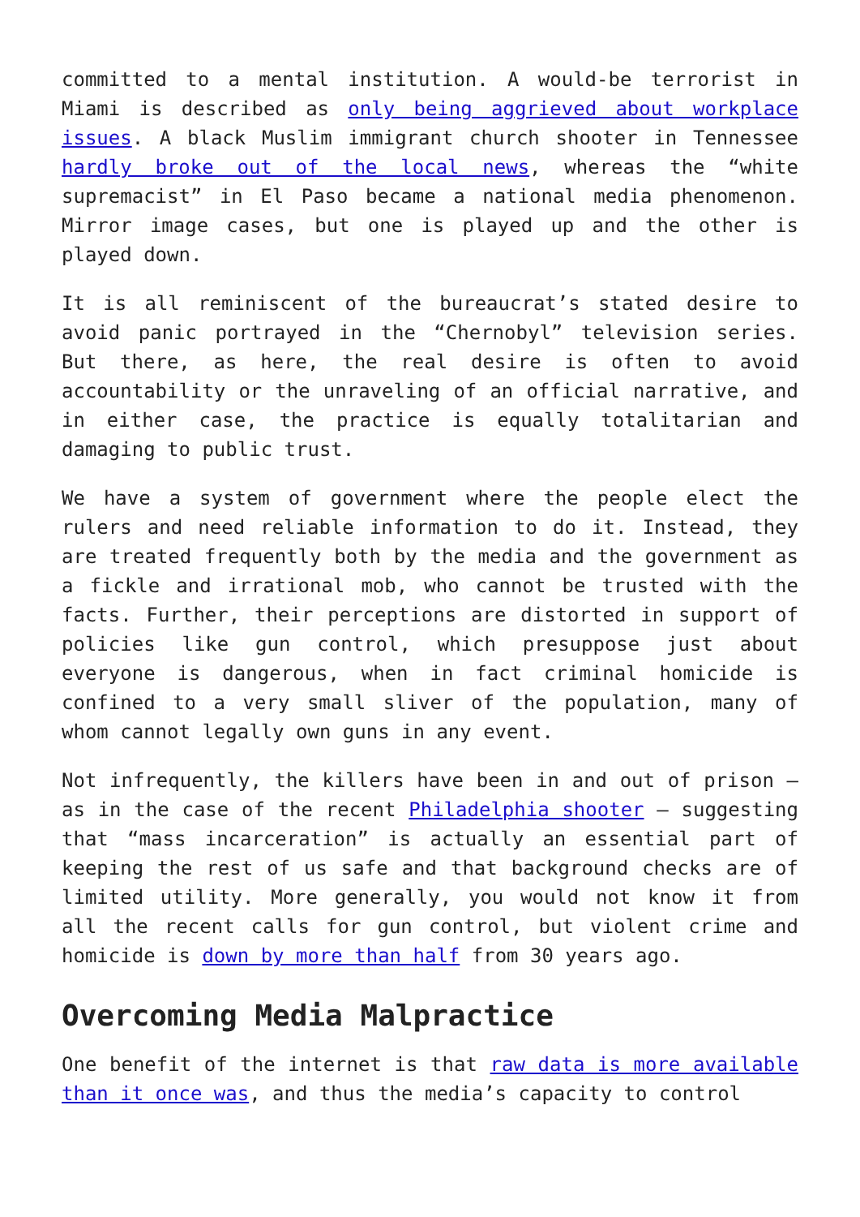committed to a mental institution. A would-be terrorist in Miami is described as only being aggrieved about workplace issues. A black Muslim immigrant church shooter in Tennessee hardly broke out of the local news, whereas the “white supremacist” in El Paso became a national media phenomenon. Mirror image cases, but one is played up and the other is played down.
It is all reminiscent of the bureaucrat’s stated desire to avoid panic portrayed in the “Chernobyl” television series. But there, as here, the real desire is often to avoid accountability or the unraveling of an official narrative, and in either case, the practice is equally totalitarian and damaging to public trust.
We have a system of government where the people elect the rulers and need reliable information to do it. Instead, they are treated frequently both by the media and the government as a fickle and irrational mob, who cannot be trusted with the facts. Further, their perceptions are distorted in support of policies like gun control, which presuppose just about everyone is dangerous, when in fact criminal homicide is confined to a very small sliver of the population, many of whom cannot legally own guns in any event.
Not infrequently, the killers have been in and out of prison – as in the case of the recent Philadelphia shooter – suggesting that “mass incarceration” is actually an essential part of keeping the rest of us safe and that background checks are of limited utility. More generally, you would not know it from all the recent calls for gun control, but violent crime and homicide is down by more than half from 30 years ago.
Overcoming Media Malpractice
One benefit of the internet is that raw data is more available than it once was, and thus the media’s capacity to control